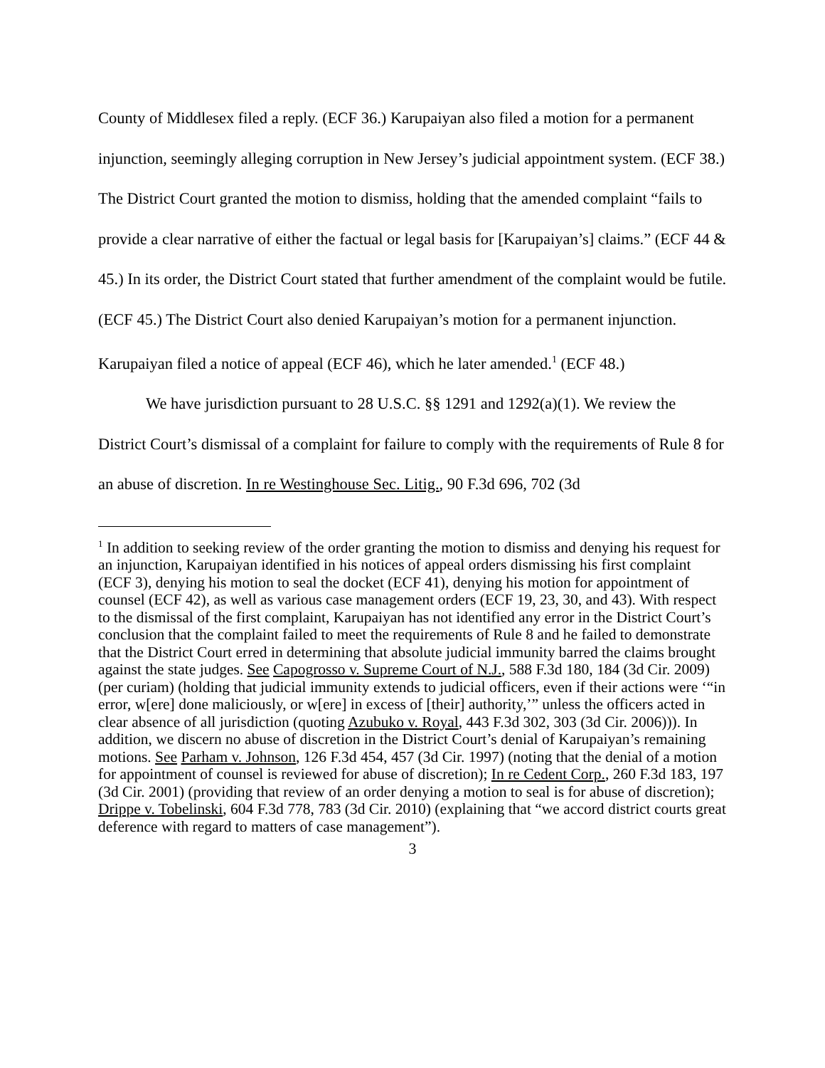County of Middlesex filed a reply. (ECF 36.) Karupaiyan also filed a motion for a permanent injunction, seemingly alleging corruption in New Jersey’s judicial appointment system. (ECF 38.) The District Court granted the motion to dismiss, holding that the amended complaint “fails to provide a clear narrative of either the factual or legal basis for [Karupaiyan’s] claims.” (ECF 44 & 45.) In its order, the District Court stated that further amendment of the complaint would be futile. (ECF 45.) The District Court also denied Karupaiyan’s motion for a permanent injunction. Karupaiyan filed a notice of appeal (ECF 46), which he later amended.<sup>1</sup> (ECF 48.)
We have jurisdiction pursuant to 28 U.S.C. §§ 1291 and 1292(a)(1). We review the District Court’s dismissal of a complaint for failure to comply with the requirements of Rule 8 for an abuse of discretion. In re Westinghouse Sec. Litig., 90 F.3d 696, 702 (3d
<sup>1</sup> In addition to seeking review of the order granting the motion to dismiss and denying his request for an injunction, Karupaiyan identified in his notices of appeal orders dismissing his first complaint (ECF 3), denying his motion to seal the docket (ECF 41), denying his motion for appointment of counsel (ECF 42), as well as various case management orders (ECF 19, 23, 30, and 43). With respect to the dismissal of the first complaint, Karupaiyan has not identified any error in the District Court’s conclusion that the complaint failed to meet the requirements of Rule 8 and he failed to demonstrate that the District Court erred in determining that absolute judicial immunity barred the claims brought against the state judges. See Capogrosso v. Supreme Court of N.J., 588 F.3d 180, 184 (3d Cir. 2009) (per curiam) (holding that judicial immunity extends to judicial officers, even if their actions were ‘“in error, w[ere] done maliciously, or w[ere] in excess of [their] authority,’” unless the officers acted in clear absence of all jurisdiction (quoting Azubuko v. Royal, 443 F.3d 302, 303 (3d Cir. 2006))). In addition, we discern no abuse of discretion in the District Court’s denial of Karupaiyan’s remaining motions. See Parham v. Johnson, 126 F.3d 454, 457 (3d Cir. 1997) (noting that the denial of a motion for appointment of counsel is reviewed for abuse of discretion); In re Cedent Corp., 260 F.3d 183, 197 (3d Cir. 2001) (providing that review of an order denying a motion to seal is for abuse of discretion); Drippe v. Tobelinski, 604 F.3d 778, 783 (3d Cir. 2010) (explaining that “we accord district courts great deference with regard to matters of case management”).
3